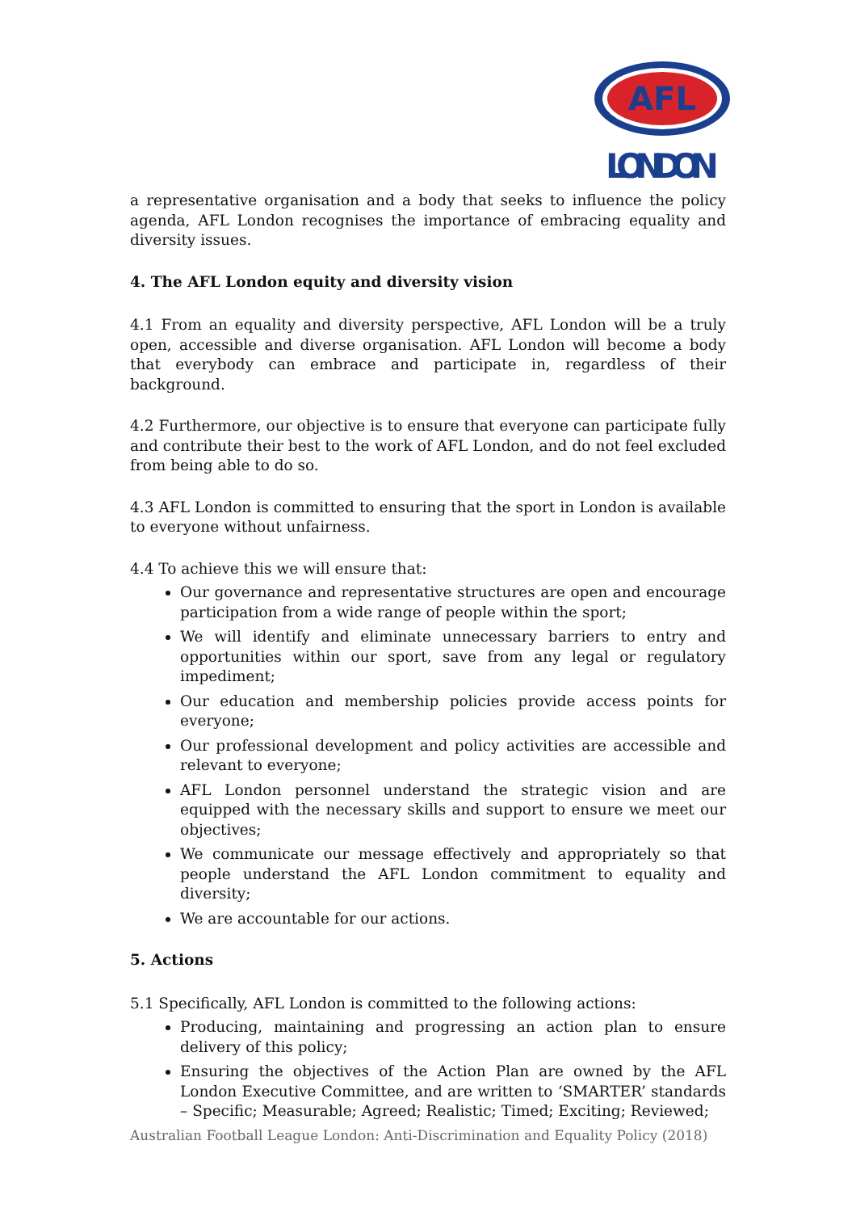AFL
LONDON
a representative organisation and a body that seeks to influence the policy agenda, AFL London recognises the importance of embracing equality and diversity issues.
4. The AFL London equity and diversity vision
4.1 From an equality and diversity perspective, AFL London will be a truly open, accessible and diverse organisation. AFL London will become a body that everybody can embrace and participate in, regardless of their background.
4.2 Furthermore, our objective is to ensure that everyone can participate fully and contribute their best to the work of AFL London, and do not feel excluded from being able to do so.
4.3 AFL London is committed to ensuring that the sport in London is available to everyone without unfairness.
4.4 To achieve this we will ensure that:
Our governance and representative structures are open and encourage participation from a wide range of people within the sport;
We will identify and eliminate unnecessary barriers to entry and opportunities within our sport, save from any legal or regulatory impediment;
Our education and membership policies provide access points for everyone;
Our professional development and policy activities are accessible and relevant to everyone;
AFL London personnel understand the strategic vision and are equipped with the necessary skills and support to ensure we meet our objectives;
We communicate our message effectively and appropriately so that people understand the AFL London commitment to equality and diversity;
We are accountable for our actions.
5. Actions
5.1 Specifically, AFL London is committed to the following actions:
Producing, maintaining and progressing an action plan to ensure delivery of this policy;
Ensuring the objectives of the Action Plan are owned by the AFL London Executive Committee, and are written to ‘SMARTER’ standards – Specific; Measurable; Agreed; Realistic; Timed; Exciting; Reviewed;
Australian Football League London: Anti-Discrimination and Equality Policy (2018)